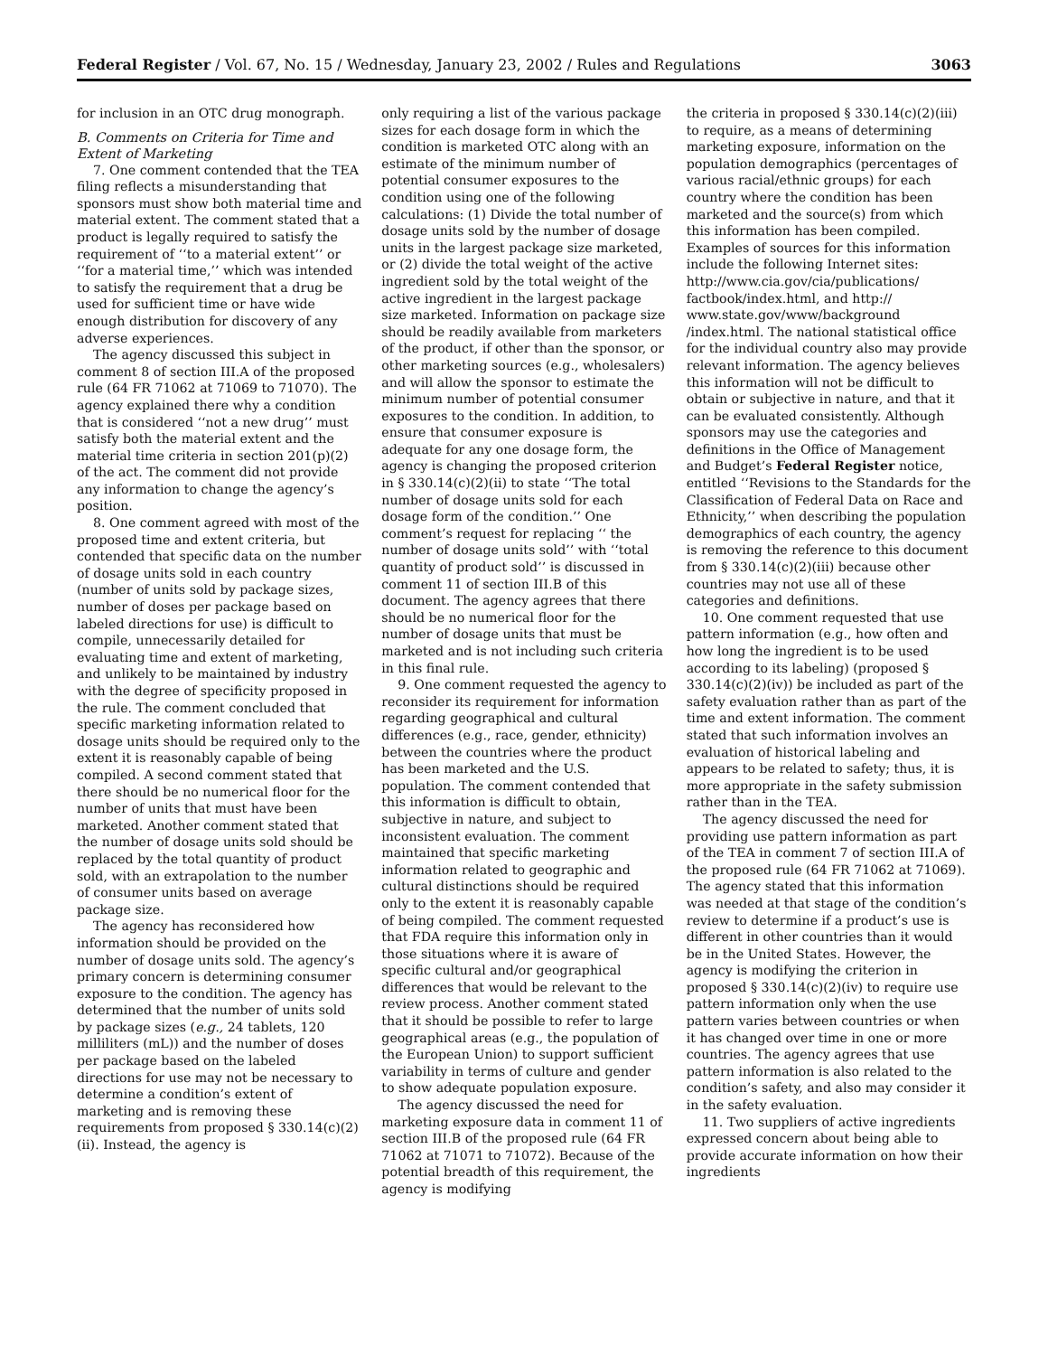Federal Register / Vol. 67, No. 15 / Wednesday, January 23, 2002 / Rules and Regulations 3063
for inclusion in an OTC drug monograph.
B. Comments on Criteria for Time and Extent of Marketing
7. One comment contended that the TEA filing reflects a misunderstanding that sponsors must show both material time and material extent. The comment stated that a product is legally required to satisfy the requirement of ‘‘to a material extent’’ or ‘‘for a material time,’’ which was intended to satisfy the requirement that a drug be used for sufficient time or have wide enough distribution for discovery of any adverse experiences.
The agency discussed this subject in comment 8 of section III.A of the proposed rule (64 FR 71062 at 71069 to 71070). The agency explained there why a condition that is considered ‘‘not a new drug’’ must satisfy both the material extent and the material time criteria in section 201(p)(2) of the act. The comment did not provide any information to change the agency’s position.
8. One comment agreed with most of the proposed time and extent criteria, but contended that specific data on the number of dosage units sold in each country (number of units sold by package sizes, number of doses per package based on labeled directions for use) is difficult to compile, unnecessarily detailed for evaluating time and extent of marketing, and unlikely to be maintained by industry with the degree of specificity proposed in the rule. The comment concluded that specific marketing information related to dosage units should be required only to the extent it is reasonably capable of being compiled. A second comment stated that there should be no numerical floor for the number of units that must have been marketed. Another comment stated that the number of dosage units sold should be replaced by the total quantity of product sold, with an extrapolation to the number of consumer units based on average package size.
The agency has reconsidered how information should be provided on the number of dosage units sold. The agency’s primary concern is determining consumer exposure to the condition. The agency has determined that the number of units sold by package sizes (e.g., 24 tablets, 120 milliliters (mL)) and the number of doses per package based on the labeled directions for use may not be necessary to determine a condition’s extent of marketing and is removing these requirements from proposed § 330.14(c)(2)(ii). Instead, the agency is
only requiring a list of the various package sizes for each dosage form in which the condition is marketed OTC along with an estimate of the minimum number of potential consumer exposures to the condition using one of the following calculations: (1) Divide the total number of dosage units sold by the number of dosage units in the largest package size marketed, or (2) divide the total weight of the active ingredient sold by the total weight of the active ingredient in the largest package size marketed. Information on package size should be readily available from marketers of the product, if other than the sponsor, or other marketing sources (e.g., wholesalers) and will allow the sponsor to estimate the minimum number of potential consumer exposures to the condition. In addition, to ensure that consumer exposure is adequate for any one dosage form, the agency is changing the proposed criterion in § 330.14(c)(2)(ii) to state ‘‘The total number of dosage units sold for each dosage form of the condition.’’ One comment’s request for replacing ‘‘ the number of dosage units sold’’ with ‘‘total quantity of product sold’’ is discussed in comment 11 of section III.B of this document. The agency agrees that there should be no numerical floor for the number of dosage units that must be marketed and is not including such criteria in this final rule.
9. One comment requested the agency to reconsider its requirement for information regarding geographical and cultural differences (e.g., race, gender, ethnicity) between the countries where the product has been marketed and the U.S. population. The comment contended that this information is difficult to obtain, subjective in nature, and subject to inconsistent evaluation. The comment maintained that specific marketing information related to geographic and cultural distinctions should be required only to the extent it is reasonably capable of being compiled. The comment requested that FDA require this information only in those situations where it is aware of specific cultural and/or geographical differences that would be relevant to the review process. Another comment stated that it should be possible to refer to large geographical areas (e.g., the population of the European Union) to support sufficient variability in terms of culture and gender to show adequate population exposure.
The agency discussed the need for marketing exposure data in comment 11 of section III.B of the proposed rule (64 FR 71062 at 71071 to 71072). Because of the potential breadth of this requirement, the agency is modifying
the criteria in proposed § 330.14(c)(2)(iii) to require, as a means of determining marketing exposure, information on the population demographics (percentages of various racial/ethnic groups) for each country where the condition has been marketed and the source(s) from which this information has been compiled. Examples of sources for this information include the following Internet sites: http://www.cia.gov/cia/publications/ factbook/index.html, and http:// www.state.gov/www/background /index.html. The national statistical office for the individual country also may provide relevant information. The agency believes this information will not be difficult to obtain or subjective in nature, and that it can be evaluated consistently. Although sponsors may use the categories and definitions in the Office of Management and Budget’s Federal Register notice, entitled ‘‘Revisions to the Standards for the Classification of Federal Data on Race and Ethnicity,’’ when describing the population demographics of each country, the agency is removing the reference to this document from § 330.14(c)(2)(iii) because other countries may not use all of these categories and definitions.
10. One comment requested that use pattern information (e.g., how often and how long the ingredient is to be used according to its labeling) (proposed § 330.14(c)(2)(iv)) be included as part of the safety evaluation rather than as part of the time and extent information. The comment stated that such information involves an evaluation of historical labeling and appears to be related to safety; thus, it is more appropriate in the safety submission rather than in the TEA.
The agency discussed the need for providing use pattern information as part of the TEA in comment 7 of section III.A of the proposed rule (64 FR 71062 at 71069). The agency stated that this information was needed at that stage of the condition’s review to determine if a product’s use is different in other countries than it would be in the United States. However, the agency is modifying the criterion in proposed § 330.14(c)(2)(iv) to require use pattern information only when the use pattern varies between countries or when it has changed over time in one or more countries. The agency agrees that use pattern information is also related to the condition’s safety, and also may consider it in the safety evaluation.
11. Two suppliers of active ingredients expressed concern about being able to provide accurate information on how their ingredients